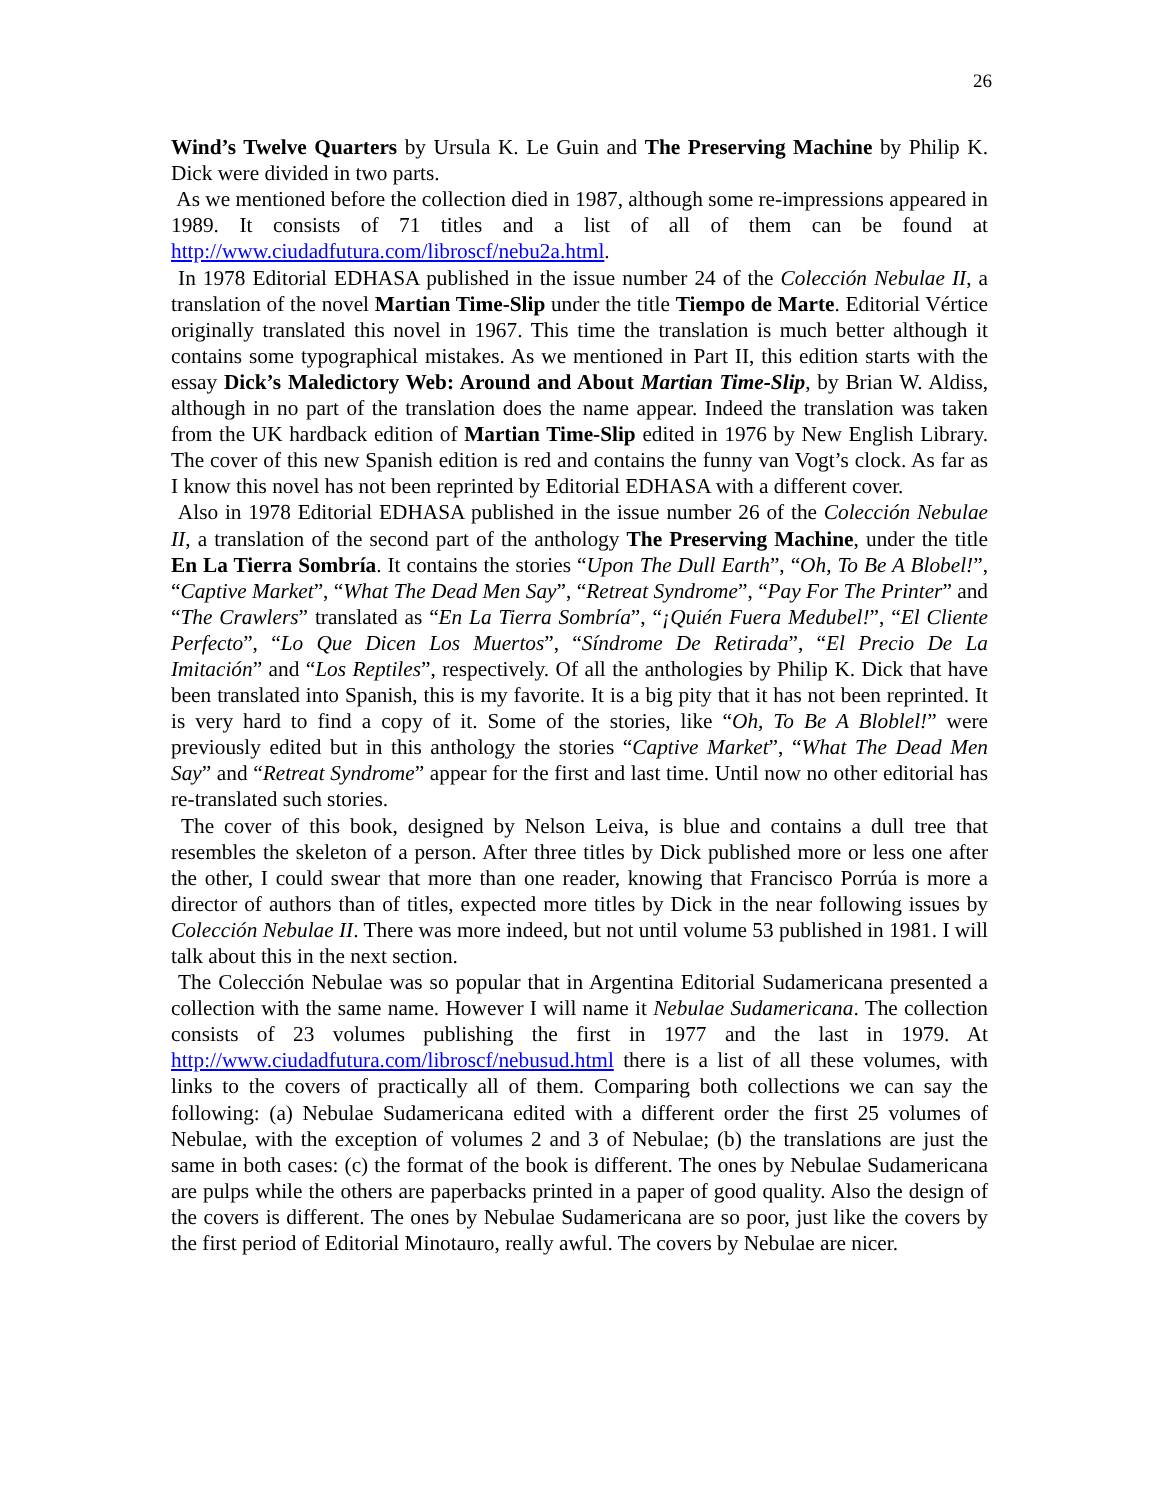26
Wind’s Twelve Quarters by Ursula K. Le Guin and The Preserving Machine by Philip K. Dick were divided in two parts.
As we mentioned before the collection died in 1987, although some re-impressions appeared in 1989. It consists of 71 titles and a list of all of them can be found at http://www.ciudadfutura.com/libroscf/nebu2a.html.
In 1978 Editorial EDHASA published in the issue number 24 of the Colección Nebulae II, a translation of the novel Martian Time-Slip under the title Tiempo de Marte. Editorial Vértice originally translated this novel in 1967. This time the translation is much better although it contains some typographical mistakes. As we mentioned in Part II, this edition starts with the essay Dick’s Maledictory Web: Around and About Martian Time-Slip, by Brian W. Aldiss, although in no part of the translation does the name appear. Indeed the translation was taken from the UK hardback edition of Martian Time-Slip edited in 1976 by New English Library. The cover of this new Spanish edition is red and contains the funny van Vogt’s clock. As far as I know this novel has not been reprinted by Editorial EDHASA with a different cover.
Also in 1978 Editorial EDHASA published in the issue number 26 of the Colección Nebulae II, a translation of the second part of the anthology The Preserving Machine, under the title En La Tierra Sombría. It contains the stories “Upon The Dull Earth”, “Oh, To Be A Blobel!”, “Captive Market”, “What The Dead Men Say”, “Retreat Syndrome”, “Pay For The Printer” and “The Crawlers” translated as “En La Tierra Sombría”, “¡Quién Fuera Medubel!”, “El Cliente Perfecto”, “Lo Que Dicen Los Muertos”, “Síndrome De Retirada”, “El Precio De La Imitación” and “Los Reptiles”, respectively. Of all the anthologies by Philip K. Dick that have been translated into Spanish, this is my favorite. It is a big pity that it has not been reprinted. It is very hard to find a copy of it. Some of the stories, like “Oh, To Be A Bloblel!” were previously edited but in this anthology the stories “Captive Market”, “What The Dead Men Say” and “Retreat Syndrome” appear for the first and last time. Until now no other editorial has re-translated such stories.
The cover of this book, designed by Nelson Leiva, is blue and contains a dull tree that resembles the skeleton of a person. After three titles by Dick published more or less one after the other, I could swear that more than one reader, knowing that Francisco Porrúa is more a director of authors than of titles, expected more titles by Dick in the near following issues by Colección Nebulae II. There was more indeed, but not until volume 53 published in 1981. I will talk about this in the next section.
The Colección Nebulae was so popular that in Argentina Editorial Sudamericana presented a collection with the same name. However I will name it Nebulae Sudamericana. The collection consists of 23 volumes publishing the first in 1977 and the last in 1979. At http://www.ciudadfutura.com/libroscf/nebusud.html there is a list of all these volumes, with links to the covers of practically all of them. Comparing both collections we can say the following: (a) Nebulae Sudamericana edited with a different order the first 25 volumes of Nebulae, with the exception of volumes 2 and 3 of Nebulae; (b) the translations are just the same in both cases: (c) the format of the book is different. The ones by Nebulae Sudamericana are pulps while the others are paperbacks printed in a paper of good quality. Also the design of the covers is different. The ones by Nebulae Sudamericana are so poor, just like the covers by the first period of Editorial Minotauro, really awful. The covers by Nebulae are nicer.